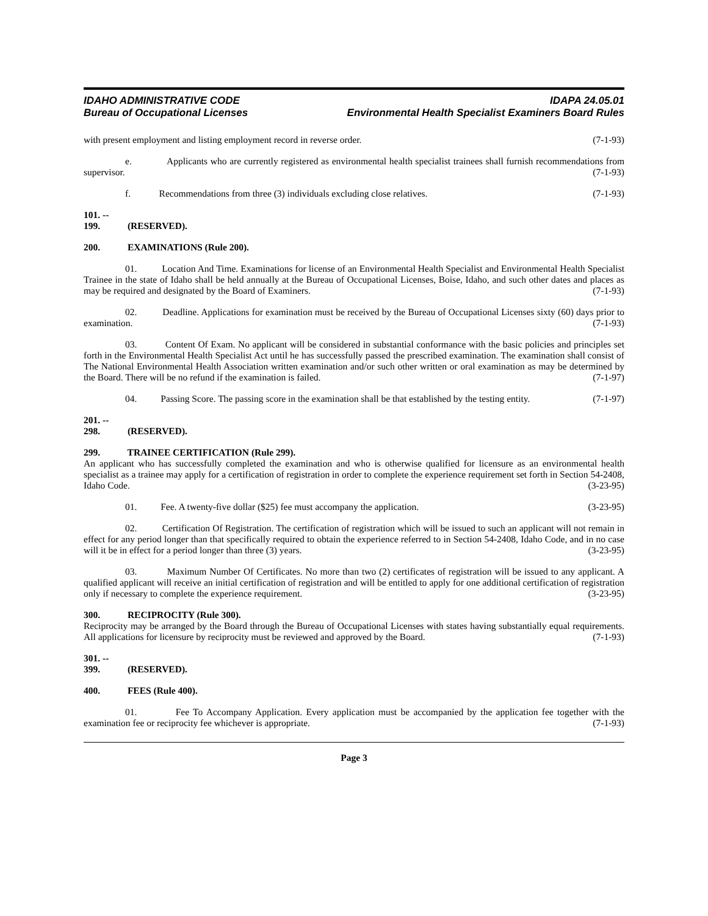IDAHO ADMINISTRATIVE CODE IDAPA 24.05.01
Bureau of Occupational Licenses Environmental Health Specialist Examiners Board Rules
with present employment and listing employment record in reverse order. (7-1-93)
e. Applicants who are currently registered as environmental health specialist trainees shall furnish recommendations from supervisor. (7-1-93)
f. Recommendations from three (3) individuals excluding close relatives. (7-1-93)
101. -- 199. (RESERVED).
200. EXAMINATIONS (Rule 200).
01. Location And Time. Examinations for license of an Environmental Health Specialist and Environmental Health Specialist Trainee in the state of Idaho shall be held annually at the Bureau of Occupational Licenses, Boise, Idaho, and such other dates and places as may be required and designated by the Board of Examiners. (7-1-93)
02. Deadline. Applications for examination must be received by the Bureau of Occupational Licenses sixty (60) days prior to examination. (7-1-93)
03. Content Of Exam. No applicant will be considered in substantial conformance with the basic policies and principles set forth in the Environmental Health Specialist Act until he has successfully passed the prescribed examination. The examination shall consist of The National Environmental Health Association written examination and/or such other written or oral examination as may be determined by the Board. There will be no refund if the examination is failed. (7-1-97)
04. Passing Score. The passing score in the examination shall be that established by the testing entity. (7-1-97)
201. -- 298. (RESERVED).
299. TRAINEE CERTIFICATION (Rule 299).
An applicant who has successfully completed the examination and who is otherwise qualified for licensure as an environmental health specialist as a trainee may apply for a certification of registration in order to complete the experience requirement set forth in Section 54-2408, Idaho Code. (3-23-95)
01. Fee. A twenty-five dollar ($25) fee must accompany the application. (3-23-95)
02. Certification Of Registration. The certification of registration which will be issued to such an applicant will not remain in effect for any period longer than that specifically required to obtain the experience referred to in Section 54-2408, Idaho Code, and in no case will it be in effect for a period longer than three (3) years. (3-23-95)
03. Maximum Number Of Certificates. No more than two (2) certificates of registration will be issued to any applicant. A qualified applicant will receive an initial certification of registration and will be entitled to apply for one additional certification of registration only if necessary to complete the experience requirement. (3-23-95)
300. RECIPROCITY (Rule 300).
Reciprocity may be arranged by the Board through the Bureau of Occupational Licenses with states having substantially equal requirements. All applications for licensure by reciprocity must be reviewed and approved by the Board. (7-1-93)
301. -- 399. (RESERVED).
400. FEES (Rule 400).
01. Fee To Accompany Application. Every application must be accompanied by the application fee together with the examination fee or reciprocity fee whichever is appropriate. (7-1-93)
Page 3